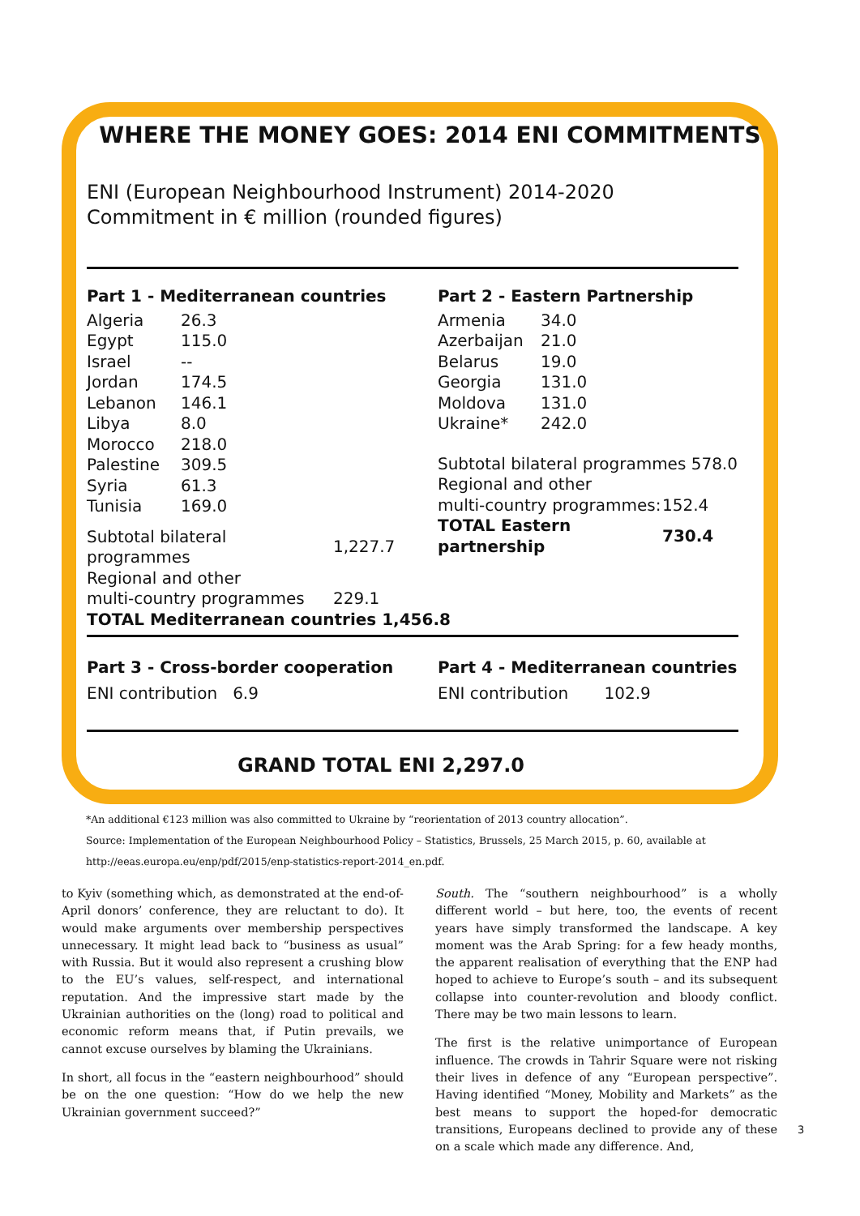WHERE THE MONEY GOES: 2014 ENI COMMITMENTS
ENI (European Neighbourhood Instrument) 2014-2020
Commitment in € million (rounded figures)
Part 1 - Mediterranean countries
| Algeria | 26.3 |
| Egypt | 115.0 |
| Israel | -- |
| Jordan | 174.5 |
| Lebanon | 146.1 |
| Libya | 8.0 |
| Morocco | 218.0 |
| Palestine | 309.5 |
| Syria | 61.3 |
| Tunisia | 169.0 |
| Subtotal bilateral programmes | 1,227.7 |
| Regional and other | |
| multi-country programmes | 229.1 |
| TOTAL Mediterranean countries 1,456.8 | |
Part 2 - Eastern Partnership
| Armenia | 34.0 |
| Azerbaijan | 21.0 |
| Belarus | 19.0 |
| Georgia | 131.0 |
| Moldova | 131.0 |
| Ukraine* | 242.0 |
| Subtotal bilateral programmes 578.0 | |
| Regional and other | |
| multi-country programmes: | 152.4 |
| TOTAL Eastern partnership | 730.4 |
Part 3 - Cross-border cooperation
ENI contribution 6.9
Part 4 - Mediterranean countries
ENI contribution 102.9
GRAND TOTAL ENI 2,297.0
*An additional €123 million was also committed to Ukraine by “reorientation of 2013 country allocation”.
Source: Implementation of the European Neighbourhood Policy – Statistics, Brussels, 25 March 2015, p. 60, available at
http://eeas.europa.eu/enp/pdf/2015/enp-statistics-report-2014_en.pdf.
to Kyiv (something which, as demonstrated at the end-of-April donors’ conference, they are reluctant to do). It would make arguments over membership perspectives unnecessary. It might lead back to “business as usual” with Russia. But it would also represent a crushing blow to the EU’s values, self-respect, and international reputation. And the impressive start made by the Ukrainian authorities on the (long) road to political and economic reform means that, if Putin prevails, we cannot excuse ourselves by blaming the Ukrainians.
In short, all focus in the “eastern neighbourhood” should be on the one question: “How do we help the new Ukrainian government succeed?”
South. The “southern neighbourhood” is a wholly different world – but here, too, the events of recent years have simply transformed the landscape. A key moment was the Arab Spring: for a few heady months, the apparent realisation of everything that the ENP had hoped to achieve to Europe’s south – and its subsequent collapse into counter-revolution and bloody conflict. There may be two main lessons to learn.
The first is the relative unimportance of European influence. The crowds in Tahrir Square were not risking their lives in defence of any “European perspective”. Having identified “Money, Mobility and Markets” as the best means to support the hoped-for democratic transitions, Europeans declined to provide any of these on a scale which made any difference. And,
3